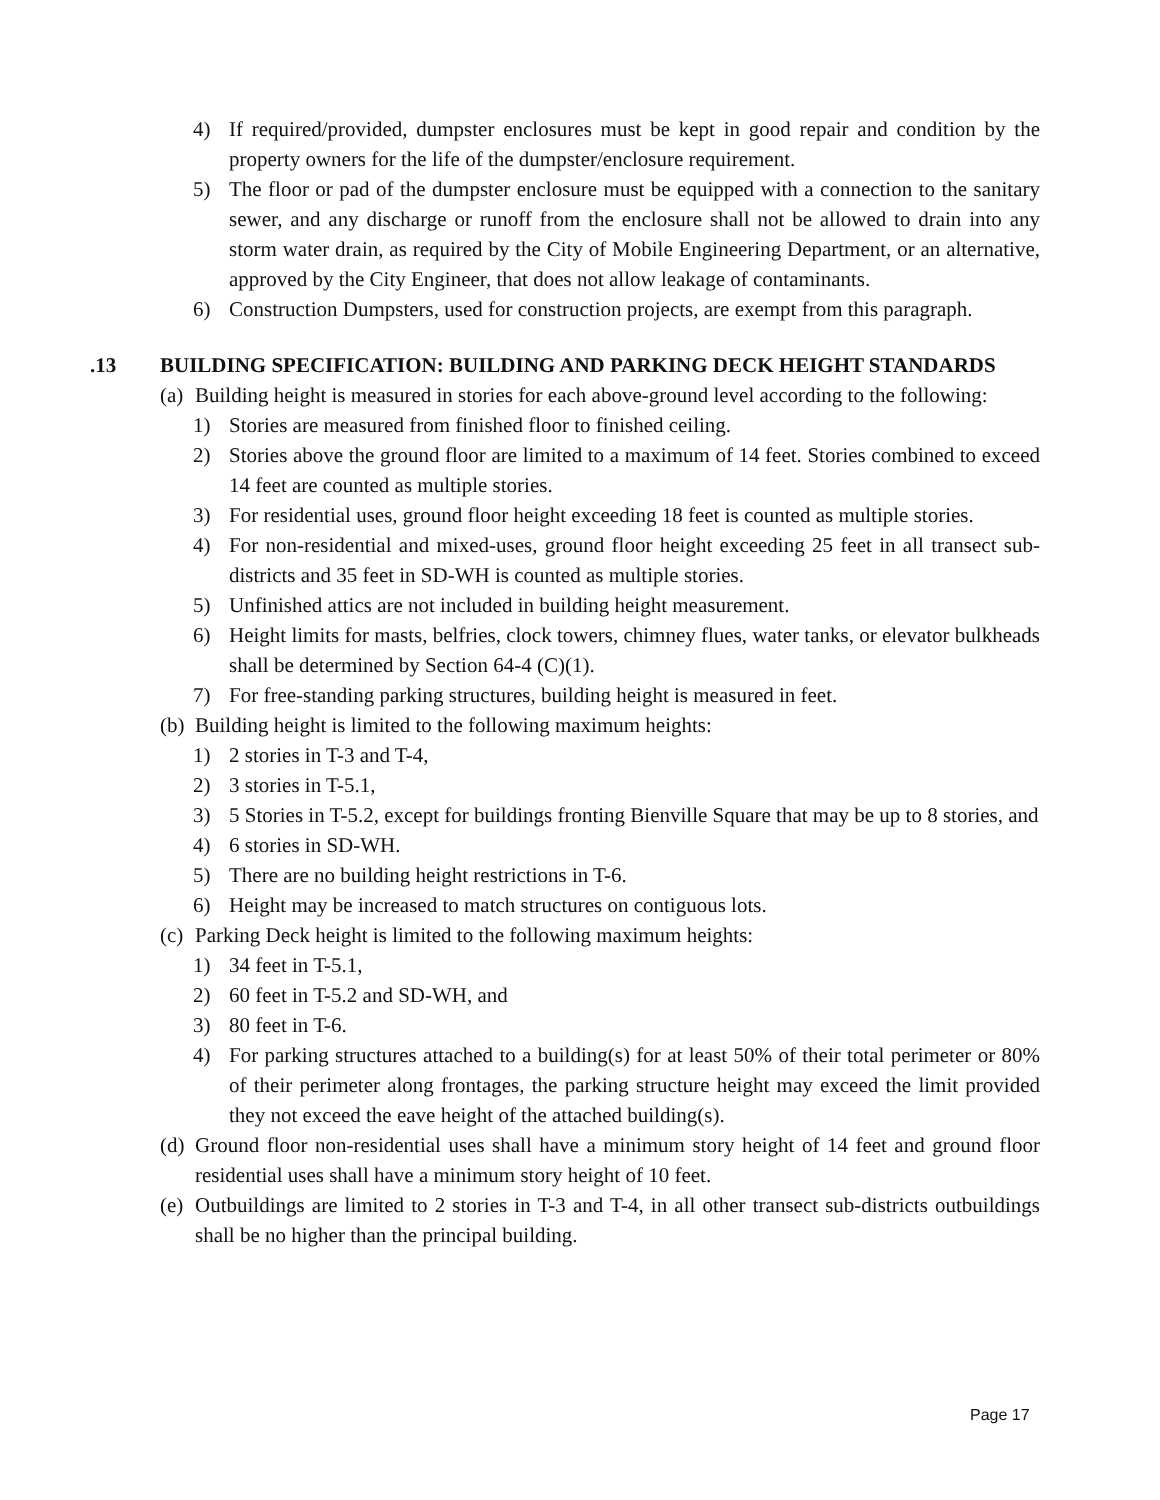4) If required/provided, dumpster enclosures must be kept in good repair and condition by the property owners for the life of the dumpster/enclosure requirement.
5) The floor or pad of the dumpster enclosure must be equipped with a connection to the sanitary sewer, and any discharge or runoff from the enclosure shall not be allowed to drain into any storm water drain, as required by the City of Mobile Engineering Department, or an alternative, approved by the City Engineer, that does not allow leakage of contaminants.
6) Construction Dumpsters, used for construction projects, are exempt from this paragraph.
.13 BUILDING SPECIFICATION: BUILDING AND PARKING DECK HEIGHT STANDARDS
(a) Building height is measured in stories for each above-ground level according to the following:
1) Stories are measured from finished floor to finished ceiling.
2) Stories above the ground floor are limited to a maximum of 14 feet. Stories combined to exceed 14 feet are counted as multiple stories.
3) For residential uses, ground floor height exceeding 18 feet is counted as multiple stories.
4) For non-residential and mixed-uses, ground floor height exceeding 25 feet in all transect sub-districts and 35 feet in SD-WH is counted as multiple stories.
5) Unfinished attics are not included in building height measurement.
6) Height limits for masts, belfries, clock towers, chimney flues, water tanks, or elevator bulkheads shall be determined by Section 64-4 (C)(1).
7) For free-standing parking structures, building height is measured in feet.
(b) Building height is limited to the following maximum heights:
1) 2 stories in T-3 and T-4,
2) 3 stories in T-5.1,
3) 5 Stories in T-5.2, except for buildings fronting Bienville Square that may be up to 8 stories, and
4) 6 stories in SD-WH.
5) There are no building height restrictions in T-6.
6) Height may be increased to match structures on contiguous lots.
(c) Parking Deck height is limited to the following maximum heights:
1) 34 feet in T-5.1,
2) 60 feet in T-5.2 and SD-WH, and
3) 80 feet in T-6.
4) For parking structures attached to a building(s) for at least 50% of their total perimeter or 80% of their perimeter along frontages, the parking structure height may exceed the limit provided they not exceed the eave height of the attached building(s).
(d) Ground floor non-residential uses shall have a minimum story height of 14 feet and ground floor residential uses shall have a minimum story height of 10 feet.
(e) Outbuildings are limited to 2 stories in T-3 and T-4, in all other transect sub-districts outbuildings shall be no higher than the principal building.
Page 17